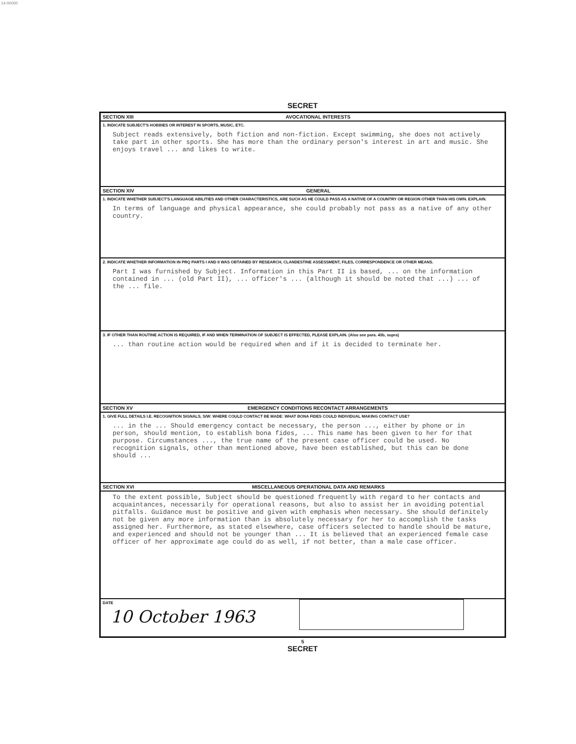14-00000
SECRET
SECTION XIII AVOCATIONAL INTERESTS
1. INDICATE SUBJECT'S HOBBIES OR INTEREST IN SPORTS, MUSIC, ETC.
Subject reads extensively, both fiction and non-fiction. Except swimming, she does not actively take part in other sports. She has more than the ordinary person's interest in art and music. She enjoys travel ... and likes to write.
SECTION XIV GENERAL
1. INDICATE WHETHER SUBJECT'S LANGUAGE ABILITIES AND OTHER CHARACTERISTICS, ARE SUCH AS HE COULD PASS AS A NATIVE OF A COUNTRY OR REGION OTHER THAN HIS OWN. EXPLAIN.
In terms of language and physical appearance, she could probably not pass as a native of any other country.
2. INDICATE WHETHER INFORMATION IN PRQ PARTS I AND II WAS OBTAINED BY RESEARCH, CLANDESTINE ASSESSMENT, FILES, CORRESPONDENCE OR OTHER MEANS.
Part I was furnished by Subject. Information in this Part II is based, ... on the information contained in ... (old Part II), ... officer's ... (although it should be noted that ...) ... of the ... file.
3. IF OTHER THAN ROUTINE ACTION IS REQUIRED, IF AND WHEN TERMINATION OF SUBJECT IS EFFECTED, PLEASE EXPLAIN. (Also see para. 43b, supra)
... than routine action would be required when and if it is decided to terminate her.
SECTION XV EMERGENCY CONDITIONS RECONTACT ARRANGEMENTS
1. GIVE FULL DETAILS I.E. RECOGNITION SIGNALS, S/W: WHERE COULD CONTACT BE MADE: WHAT BONA FIDES COULD INDIVIDUAL MAKING CONTACT USE?
... in the ... Should emergency contact be necessary, the person ..., either by phone or in person, should mention, to establish bona fides, ... This name has been given to her for that purpose. Circumstances ..., the true name of the present case officer could be used. No recognition signals, other than mentioned above, have been established, but this can be done should ...
SECTION XVI MISCELLANEOUS OPERATIONAL DATA AND REMARKS
To the extent possible, Subject should be questioned frequently with regard to her contacts and acquaintances, necessarily for operational reasons, but also to assist her in avoiding potential pitfalls. Guidance must be positive and given with emphasis when necessary. She should definitely not be given any more information than is absolutely necessary for her to accomplish the tasks assigned her. Furthermore, as stated elsewhere, case officers selected to handle should be mature, and experienced and should not be younger than ... It is believed that an experienced female case officer of her approximate age could do as well, if not better, than a male case officer.
DATE
10 October 1963
5
SECRET